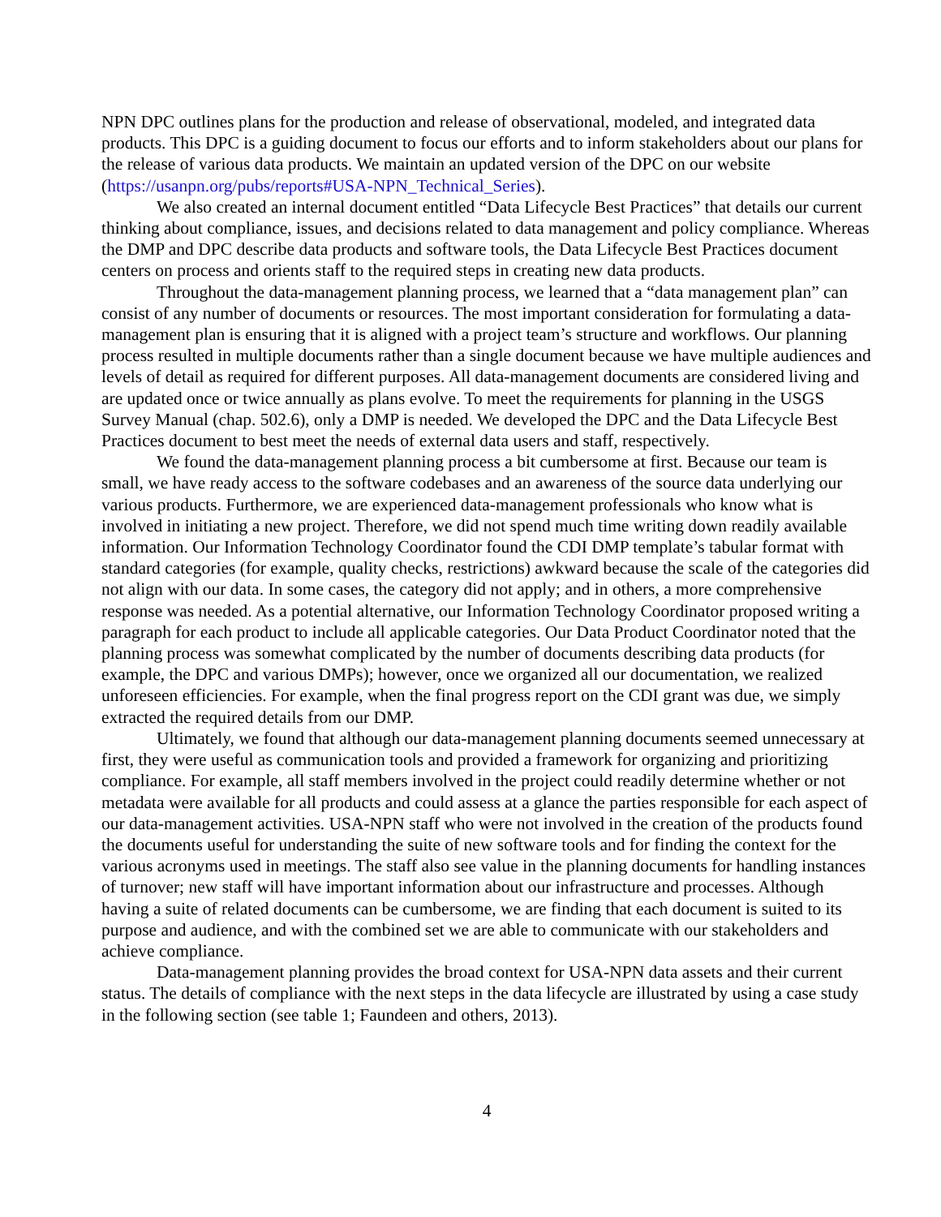NPN DPC outlines plans for the production and release of observational, modeled, and integrated data products. This DPC is a guiding document to focus our efforts and to inform stakeholders about our plans for the release of various data products. We maintain an updated version of the DPC on our website (https://usanpn.org/pubs/reports#USA-NPN_Technical_Series).
We also created an internal document entitled “Data Lifecycle Best Practices” that details our current thinking about compliance, issues, and decisions related to data management and policy compliance. Whereas the DMP and DPC describe data products and software tools, the Data Lifecycle Best Practices document centers on process and orients staff to the required steps in creating new data products.
Throughout the data-management planning process, we learned that a “data management plan” can consist of any number of documents or resources. The most important consideration for formulating a data-management plan is ensuring that it is aligned with a project team’s structure and workflows. Our planning process resulted in multiple documents rather than a single document because we have multiple audiences and levels of detail as required for different purposes. All data-management documents are considered living and are updated once or twice annually as plans evolve. To meet the requirements for planning in the USGS Survey Manual (chap. 502.6), only a DMP is needed. We developed the DPC and the Data Lifecycle Best Practices document to best meet the needs of external data users and staff, respectively.
We found the data-management planning process a bit cumbersome at first. Because our team is small, we have ready access to the software codebases and an awareness of the source data underlying our various products. Furthermore, we are experienced data-management professionals who know what is involved in initiating a new project. Therefore, we did not spend much time writing down readily available information. Our Information Technology Coordinator found the CDI DMP template’s tabular format with standard categories (for example, quality checks, restrictions) awkward because the scale of the categories did not align with our data. In some cases, the category did not apply; and in others, a more comprehensive response was needed. As a potential alternative, our Information Technology Coordinator proposed writing a paragraph for each product to include all applicable categories. Our Data Product Coordinator noted that the planning process was somewhat complicated by the number of documents describing data products (for example, the DPC and various DMPs); however, once we organized all our documentation, we realized unforeseen efficiencies. For example, when the final progress report on the CDI grant was due, we simply extracted the required details from our DMP.
Ultimately, we found that although our data-management planning documents seemed unnecessary at first, they were useful as communication tools and provided a framework for organizing and prioritizing compliance. For example, all staff members involved in the project could readily determine whether or not metadata were available for all products and could assess at a glance the parties responsible for each aspect of our data-management activities. USA-NPN staff who were not involved in the creation of the products found the documents useful for understanding the suite of new software tools and for finding the context for the various acronyms used in meetings. The staff also see value in the planning documents for handling instances of turnover; new staff will have important information about our infrastructure and processes. Although having a suite of related documents can be cumbersome, we are finding that each document is suited to its purpose and audience, and with the combined set we are able to communicate with our stakeholders and achieve compliance.
Data-management planning provides the broad context for USA-NPN data assets and their current status. The details of compliance with the next steps in the data lifecycle are illustrated by using a case study in the following section (see table 1; Faundeen and others, 2013).
4